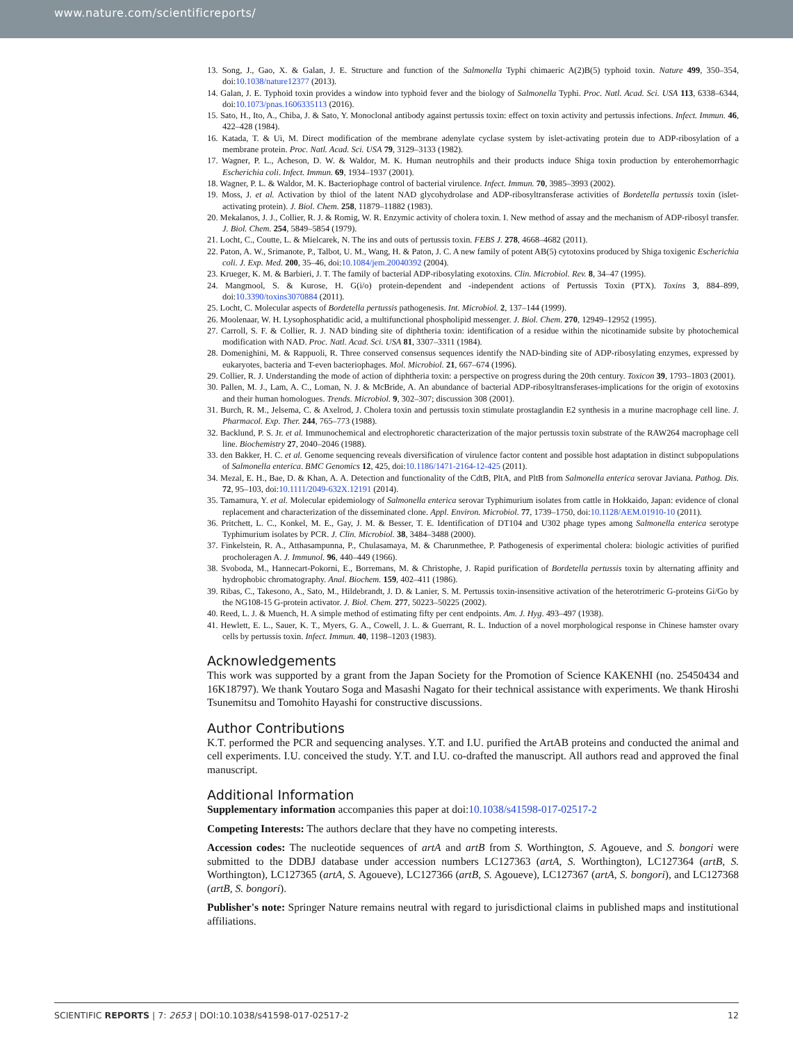www.nature.com/scientificreports/
13. Song, J., Gao, X. & Galan, J. E. Structure and function of the Salmonella Typhi chimaeric A(2)B(5) typhoid toxin. Nature 499, 350–354, doi:10.1038/nature12377 (2013).
14. Galan, J. E. Typhoid toxin provides a window into typhoid fever and the biology of Salmonella Typhi. Proc. Natl. Acad. Sci. USA 113, 6338–6344, doi:10.1073/pnas.1606335113 (2016).
15. Sato, H., Ito, A., Chiba, J. & Sato, Y. Monoclonal antibody against pertussis toxin: effect on toxin activity and pertussis infections. Infect. Immun. 46, 422–428 (1984).
16. Katada, T. & Ui, M. Direct modification of the membrane adenylate cyclase system by islet-activating protein due to ADP-ribosylation of a membrane protein. Proc. Natl. Acad. Sci. USA 79, 3129–3133 (1982).
17. Wagner, P. L., Acheson, D. W. & Waldor, M. K. Human neutrophils and their products induce Shiga toxin production by enterohemorrhagic Escherichia coli. Infect. Immun. 69, 1934–1937 (2001).
18. Wagner, P. L. & Waldor, M. K. Bacteriophage control of bacterial virulence. Infect. Immun. 70, 3985–3993 (2002).
19. Moss, J. et al. Activation by thiol of the latent NAD glycohydrolase and ADP-ribosyltransferase activities of Bordetella pertussis toxin (islet-activating protein). J. Biol. Chem. 258, 11879–11882 (1983).
20. Mekalanos, J. J., Collier, R. J. & Romig, W. R. Enzymic activity of cholera toxin. I. New method of assay and the mechanism of ADP-ribosyl transfer. J. Biol. Chem. 254, 5849–5854 (1979).
21. Locht, C., Coutte, L. & Mielcarek, N. The ins and outs of pertussis toxin. FEBS J. 278, 4668–4682 (2011).
22. Paton, A. W., Srimanote, P., Talbot, U. M., Wang, H. & Paton, J. C. A new family of potent AB(5) cytotoxins produced by Shiga toxigenic Escherichia coli. J. Exp. Med. 200, 35–46, doi:10.1084/jem.20040392 (2004).
23. Krueger, K. M. & Barbieri, J. T. The family of bacterial ADP-ribosylating exotoxins. Clin. Microbiol. Rev. 8, 34–47 (1995).
24. Mangmool, S. & Kurose, H. G(i/o) protein-dependent and -independent actions of Pertussis Toxin (PTX). Toxins 3, 884–899, doi:10.3390/toxins3070884 (2011).
25. Locht, C. Molecular aspects of Bordetella pertussis pathogenesis. Int. Microbiol. 2, 137–144 (1999).
26. Moolenaar, W. H. Lysophosphatidic acid, a multifunctional phospholipid messenger. J. Biol. Chem. 270, 12949–12952 (1995).
27. Carroll, S. F. & Collier, R. J. NAD binding site of diphtheria toxin: identification of a residue within the nicotinamide subsite by photochemical modification with NAD. Proc. Natl. Acad. Sci. USA 81, 3307–3311 (1984).
28. Domenighini, M. & Rappuoli, R. Three conserved consensus sequences identify the NAD-binding site of ADP-ribosylating enzymes, expressed by eukaryotes, bacteria and T-even bacteriophages. Mol. Microbiol. 21, 667–674 (1996).
29. Collier, R. J. Understanding the mode of action of diphtheria toxin: a perspective on progress during the 20th century. Toxicon 39, 1793–1803 (2001).
30. Pallen, M. J., Lam, A. C., Loman, N. J. & McBride, A. An abundance of bacterial ADP-ribosyltransferases-implications for the origin of exotoxins and their human homologues. Trends. Microbiol. 9, 302–307; discussion 308 (2001).
31. Burch, R. M., Jelsema, C. & Axelrod, J. Cholera toxin and pertussis toxin stimulate prostaglandin E2 synthesis in a murine macrophage cell line. J. Pharmacol. Exp. Ther. 244, 765–773 (1988).
32. Backlund, P. S. Jr. et al. Immunochemical and electrophoretic characterization of the major pertussis toxin substrate of the RAW264 macrophage cell line. Biochemistry 27, 2040–2046 (1988).
33. den Bakker, H. C. et al. Genome sequencing reveals diversification of virulence factor content and possible host adaptation in distinct subpopulations of Salmonella enterica. BMC Genomics 12, 425, doi:10.1186/1471-2164-12-425 (2011).
34. Mezal, E. H., Bae, D. & Khan, A. A. Detection and functionality of the CdtB, PltA, and PltB from Salmonella enterica serovar Javiana. Pathog. Dis. 72, 95–103, doi:10.1111/2049-632X.12191 (2014).
35. Tamamura, Y. et al. Molecular epidemiology of Salmonella enterica serovar Typhimurium isolates from cattle in Hokkaido, Japan: evidence of clonal replacement and characterization of the disseminated clone. Appl. Environ. Microbiol. 77, 1739–1750, doi:10.1128/AEM.01910-10 (2011).
36. Pritchett, L. C., Konkel, M. E., Gay, J. M. & Besser, T. E. Identification of DT104 and U302 phage types among Salmonella enterica serotype Typhimurium isolates by PCR. J. Clin. Microbiol. 38, 3484–3488 (2000).
37. Finkelstein, R. A., Atthasampunna, P., Chulasamaya, M. & Charunmethee, P. Pathogenesis of experimental cholera: biologic activities of purified procholeragen A. J. Immunol. 96, 440–449 (1966).
38. Svoboda, M., Hannecart-Pokorni, E., Borremans, M. & Christophe, J. Rapid purification of Bordetella pertussis toxin by alternating affinity and hydrophobic chromatography. Anal. Biochem. 159, 402–411 (1986).
39. Ribas, C., Takesono, A., Sato, M., Hildebrandt, J. D. & Lanier, S. M. Pertussis toxin-insensitive activation of the heterotrimeric G-proteins Gi/Go by the NG108-15 G-protein activator. J. Biol. Chem. 277, 50223–50225 (2002).
40. Reed, L. J. & Muench, H. A simple method of estimating fifty per cent endpoints. Am. J. Hyg. 493–497 (1938).
41. Hewlett, E. L., Sauer, K. T., Myers, G. A., Cowell, J. L. & Guerrant, R. L. Induction of a novel morphological response in Chinese hamster ovary cells by pertussis toxin. Infect. Immun. 40, 1198–1203 (1983).
Acknowledgements
This work was supported by a grant from the Japan Society for the Promotion of Science KAKENHI (no. 25450434 and 16K18797). We thank Youtaro Soga and Masashi Nagato for their technical assistance with experiments. We thank Hiroshi Tsunemitsu and Tomohito Hayashi for constructive discussions.
Author Contributions
K.T. performed the PCR and sequencing analyses. Y.T. and I.U. purified the ArtAB proteins and conducted the animal and cell experiments. I.U. conceived the study. Y.T. and I.U. co-drafted the manuscript. All authors read and approved the final manuscript.
Additional Information
Supplementary information accompanies this paper at doi:10.1038/s41598-017-02517-2
Competing Interests: The authors declare that they have no competing interests.
Accession codes: The nucleotide sequences of artA and artB from S. Worthington, S. Agoueve, and S. bongori were submitted to the DDBJ database under accession numbers LC127363 (artA, S. Worthington), LC127364 (artB, S. Worthington), LC127365 (artA, S. Agoueve), LC127366 (artB, S. Agoueve), LC127367 (artA, S. bongori), and LC127368 (artB, S. bongori).
Publisher's note: Springer Nature remains neutral with regard to jurisdictional claims in published maps and institutional affiliations.
SCIENTIFIC REPORTS | 7: 2653 | DOI:10.1038/s41598-017-02517-2 12